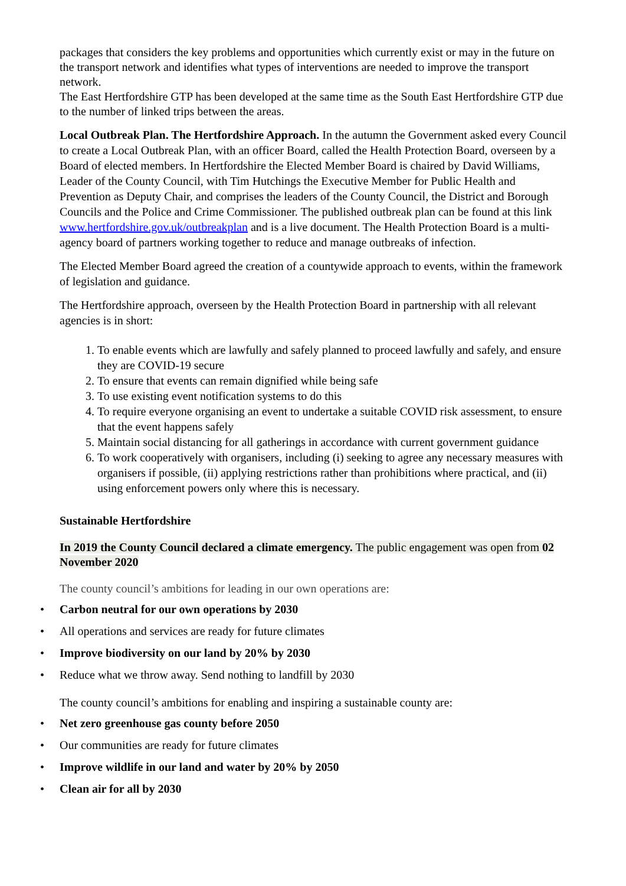packages that considers the key problems and opportunities which currently exist or may in the future on the transport network and identifies what types of interventions are needed to improve the transport network.
The East Hertfordshire GTP has been developed at the same time as the South East Hertfordshire GTP due to the number of linked trips between the areas.
Local Outbreak Plan. The Hertfordshire Approach. In the autumn the Government asked every Council to create a Local Outbreak Plan, with an officer Board, called the Health Protection Board, overseen by a Board of elected members. In Hertfordshire the Elected Member Board is chaired by David Williams, Leader of the County Council, with Tim Hutchings the Executive Member for Public Health and Prevention as Deputy Chair, and comprises the leaders of the County Council, the District and Borough Councils and the Police and Crime Commissioner. The published outbreak plan can be found at this link www.hertfordshire.gov.uk/outbreakplan and is a live document. The Health Protection Board is a multi-agency board of partners working together to reduce and manage outbreaks of infection.
The Elected Member Board agreed the creation of a countywide approach to events, within the framework of legislation and guidance.
The Hertfordshire approach, overseen by the Health Protection Board in partnership with all relevant agencies is in short:
1. To enable events which are lawfully and safely planned to proceed lawfully and safely, and ensure they are COVID-19 secure
2. To ensure that events can remain dignified while being safe
3. To use existing event notification systems to do this
4. To require everyone organising an event to undertake a suitable COVID risk assessment, to ensure that the event happens safely
5. Maintain social distancing for all gatherings in accordance with current government guidance
6. To work cooperatively with organisers, including (i) seeking to agree any necessary measures with organisers if possible, (ii) applying restrictions rather than prohibitions where practical, and (ii) using enforcement powers only where this is necessary.
Sustainable Hertfordshire
In 2019 the County Council declared a climate emergency. The public engagement was open from 02 November 2020
The county council’s ambitions for leading in our own operations are:
• Carbon neutral for our own operations by 2030
• All operations and services are ready for future climates
• Improve biodiversity on our land by 20% by 2030
• Reduce what we throw away. Send nothing to landfill by 2030
The county council’s ambitions for enabling and inspiring a sustainable county are:
• Net zero greenhouse gas county before 2050
• Our communities are ready for future climates
• Improve wildlife in our land and water by 20% by 2050
• Clean air for all by 2030